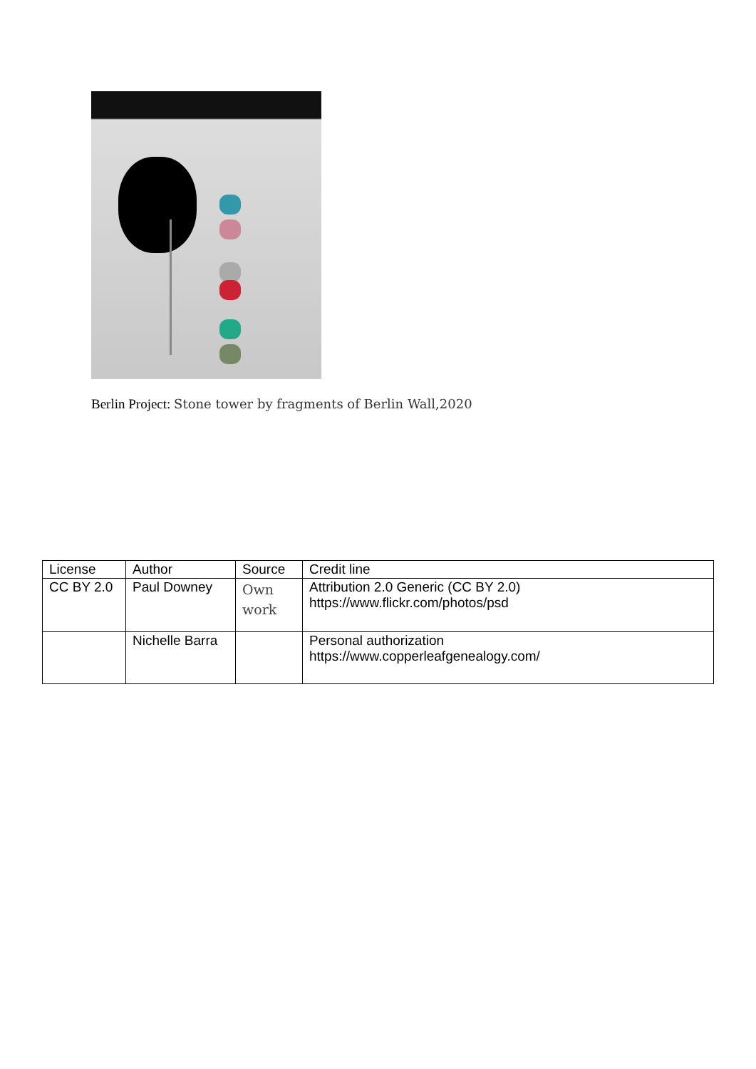Berlin Project: Stone tower by fragments of Berlin Wall,2020
| License | Author | Source | Credit line |
| --- | --- | --- | --- |
| CC BY 2.0 | Paul Downey | Own work | Attribution 2.0 Generic (CC BY 2.0) https://www.flickr.com/photos/psd |
| | Nichelle Barra | | Personal authorization https://www.copperleafgenealogy.com/ |